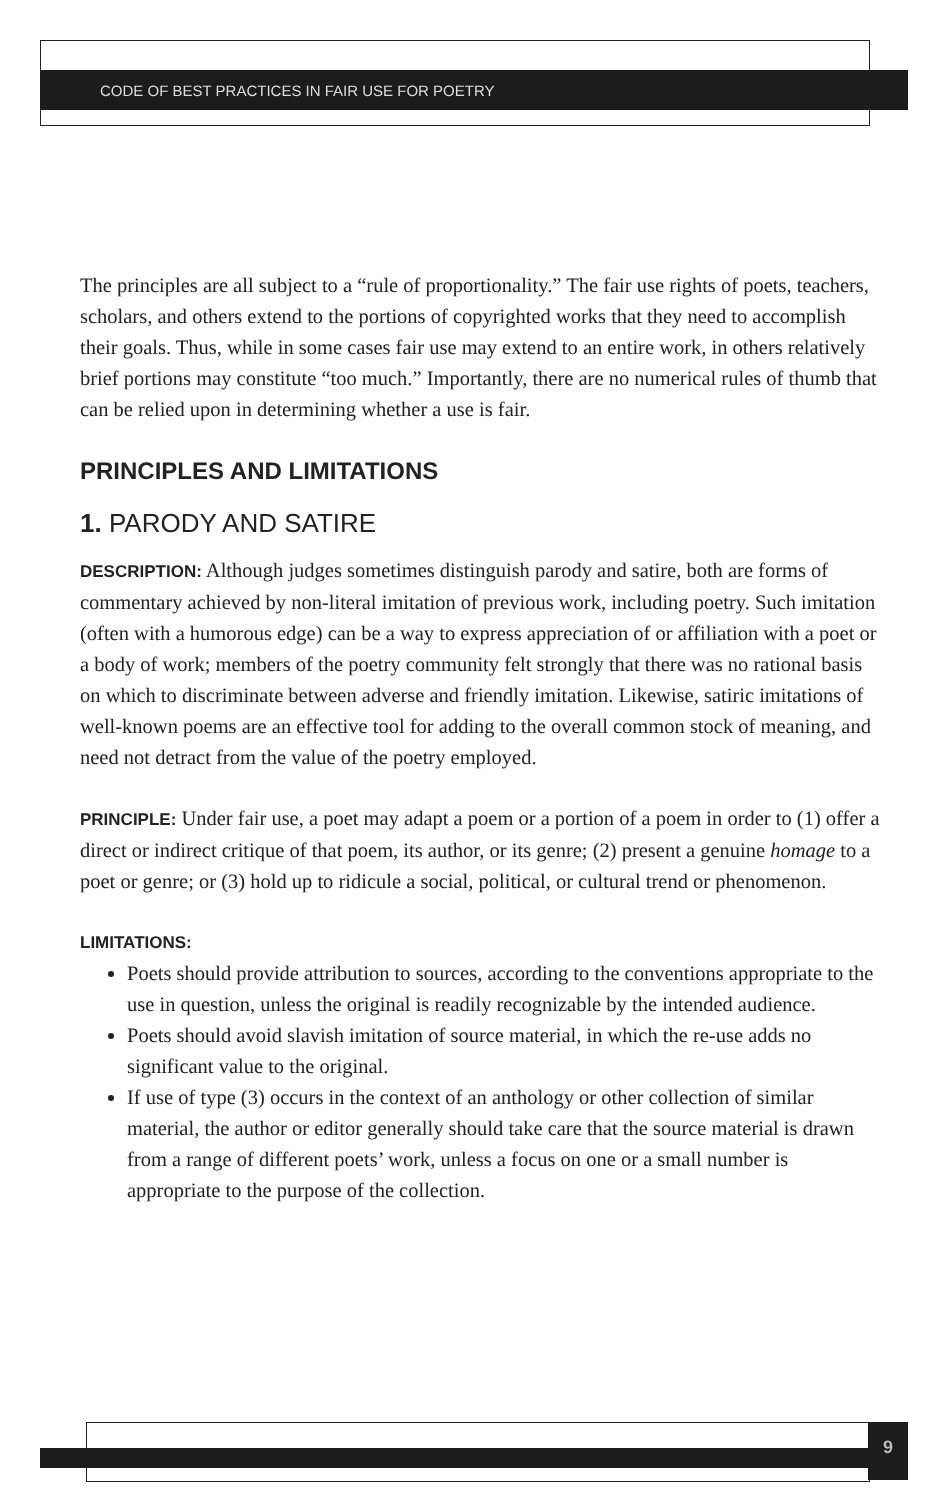CODE OF BEST PRACTICES IN FAIR USE FOR POETRY
The principles are all subject to a “rule of proportionality.” The fair use rights of poets, teachers, scholars, and others extend to the portions of copyrighted works that they need to accomplish their goals. Thus, while in some cases fair use may extend to an entire work, in others relatively brief portions may constitute “too much.” Importantly, there are no numerical rules of thumb that can be relied upon in determining whether a use is fair.
PRINCIPLES AND LIMITATIONS
1. PARODY AND SATIRE
DESCRIPTION: Although judges sometimes distinguish parody and satire, both are forms of commentary achieved by non-literal imitation of previous work, including poetry. Such imitation (often with a humorous edge) can be a way to express appreciation of or affiliation with a poet or a body of work; members of the poetry community felt strongly that there was no rational basis on which to discriminate between adverse and friendly imitation. Likewise, satiric imitations of well-known poems are an effective tool for adding to the overall common stock of meaning, and need not detract from the value of the poetry employed.
PRINCIPLE: Under fair use, a poet may adapt a poem or a portion of a poem in order to (1) offer a direct or indirect critique of that poem, its author, or its genre; (2) present a genuine homage to a poet or genre; or (3) hold up to ridicule a social, political, or cultural trend or phenomenon.
LIMITATIONS:
Poets should provide attribution to sources, according to the conventions appropriate to the use in question, unless the original is readily recognizable by the intended audience.
Poets should avoid slavish imitation of source material, in which the re-use adds no significant value to the original.
If use of type (3) occurs in the context of an anthology or other collection of similar material, the author or editor generally should take care that the source material is drawn from a range of different poets’ work, unless a focus on one or a small number is appropriate to the purpose of the collection.
9